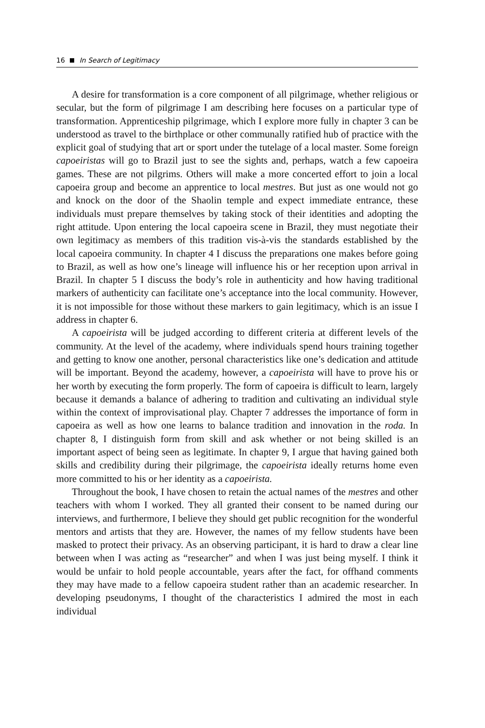16 In Search of Legitimacy
A desire for transformation is a core component of all pilgrimage, whether religious or secular, but the form of pilgrimage I am describing here focuses on a particular type of transformation. Apprenticeship pilgrimage, which I explore more fully in chapter 3 can be understood as travel to the birthplace or other communally ratified hub of practice with the explicit goal of studying that art or sport under the tutelage of a local master. Some foreign capoeiristas will go to Brazil just to see the sights and, perhaps, watch a few capoeira games. These are not pilgrims. Others will make a more concerted effort to join a local capoeira group and become an apprentice to local mestres. But just as one would not go and knock on the door of the Shaolin temple and expect immediate entrance, these individuals must prepare themselves by taking stock of their identities and adopting the right attitude. Upon entering the local capoeira scene in Brazil, they must negotiate their own legitimacy as members of this tradition vis-à-vis the standards established by the local capoeira community. In chapter 4 I discuss the preparations one makes before going to Brazil, as well as how one’s lineage will influence his or her reception upon arrival in Brazil. In chapter 5 I discuss the body’s role in authenticity and how having traditional markers of authenticity can facilitate one’s acceptance into the local community. However, it is not impossible for those without these markers to gain legitimacy, which is an issue I address in chapter 6.
A capoeirista will be judged according to different criteria at different levels of the community. At the level of the academy, where individuals spend hours training together and getting to know one another, personal characteristics like one’s dedication and attitude will be important. Beyond the academy, however, a capoeirista will have to prove his or her worth by executing the form properly. The form of capoeira is difficult to learn, largely because it demands a balance of adhering to tradition and cultivating an individual style within the context of improvisational play. Chapter 7 addresses the importance of form in capoeira as well as how one learns to balance tradition and innovation in the roda. In chapter 8, I distinguish form from skill and ask whether or not being skilled is an important aspect of being seen as legitimate. In chapter 9, I argue that having gained both skills and credibility during their pilgrimage, the capoeirista ideally returns home even more committed to his or her identity as a capoeirista.
Throughout the book, I have chosen to retain the actual names of the mestres and other teachers with whom I worked. They all granted their consent to be named during our interviews, and furthermore, I believe they should get public recognition for the wonderful mentors and artists that they are. However, the names of my fellow students have been masked to protect their privacy. As an observing participant, it is hard to draw a clear line between when I was acting as “researcher” and when I was just being myself. I think it would be unfair to hold people accountable, years after the fact, for offhand comments they may have made to a fellow capoeira student rather than an academic researcher. In developing pseudonyms, I thought of the characteristics I admired the most in each individual